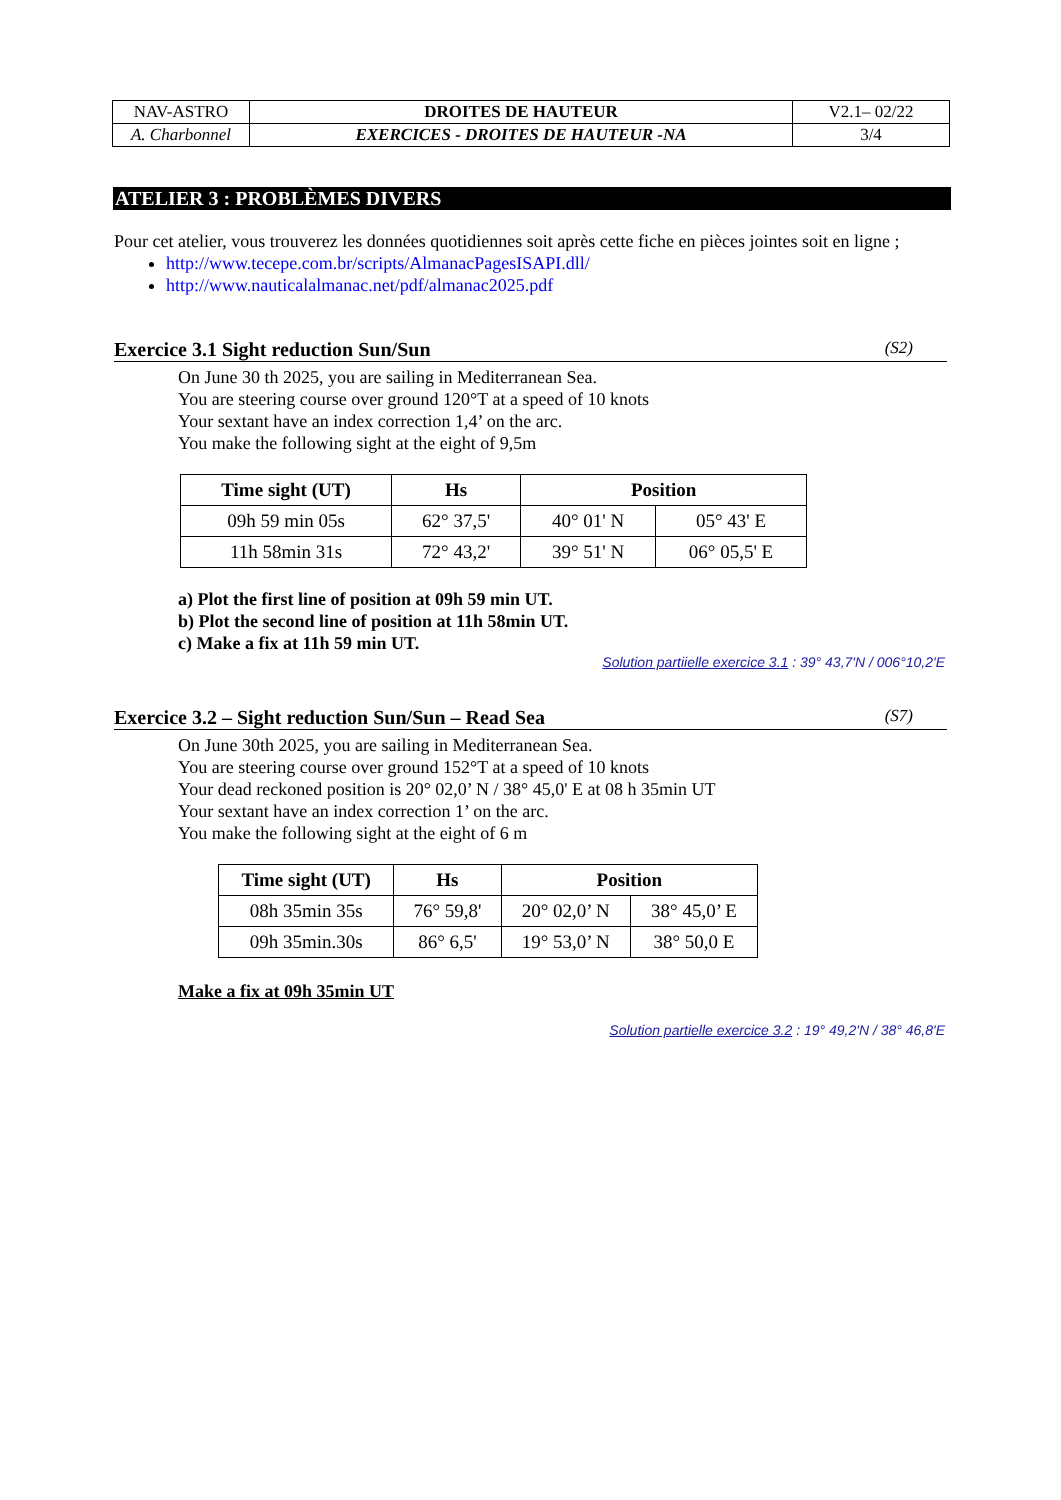| NAV-ASTRO | DROITES DE HAUTEUR | V2.1– 02/22 |
| A. Charbonnel | EXERCICES - DROITES DE HAUTEUR -NA | 3/4 |
ATELIER 3 : PROBLÈMES DIVERS
Pour cet atelier, vous trouverez les données quotidiennes soit après cette fiche en pièces jointes soit en ligne ;
http://www.tecepe.com.br/scripts/AlmanacPagesISAPI.dll/
http://www.nauticalalmanac.net/pdf/almanac2025.pdf
Exercice 3.1 Sight reduction Sun/Sun (S2)
On June 30 th 2025, you are sailing in Mediterranean Sea.
You are steering course over ground 120°T at a speed of 10 knots
Your sextant have an index correction 1,4’ on the arc.
You make the following sight at the eight of 9,5m
| Time sight (UT) | Hs | Position | |
| --- | --- | --- | --- |
| 09h 59 min 05s | 62° 37,5' | 40° 01' N | 05° 43' E |
| 11h 58min 31s | 72° 43,2' | 39° 51' N | 06° 05,5' E |
a) Plot the first line of position at 09h 59 min UT.
b) Plot the second line of position at 11h 58min UT.
c) Make a fix at 11h 59 min UT.
Solution partiielle exercice 3.1 : 39° 43,7'N / 006°10,2'E
Exercice 3.2 – Sight reduction Sun/Sun – Read Sea (S7)
On June 30th 2025, you are sailing in Mediterranean Sea.
You are steering course over ground 152°T at a speed of 10 knots
Your dead reckoned position is 20° 02,0’ N / 38° 45,0' E at 08 h 35min UT
Your sextant have an index correction 1’ on the arc.
You make the following sight at the eight of 6 m
| Time sight (UT) | Hs | Position | |
| --- | --- | --- | --- |
| 08h 35min 35s | 76° 59,8' | 20° 02,0’ N | 38° 45,0’ E |
| 09h 35min.30s | 86° 6,5' | 19° 53,0’ N | 38° 50,0 E |
Make a fix at 09h 35min UT
Solution partielle exercice 3.2 : 19° 49,2'N / 38° 46,8'E